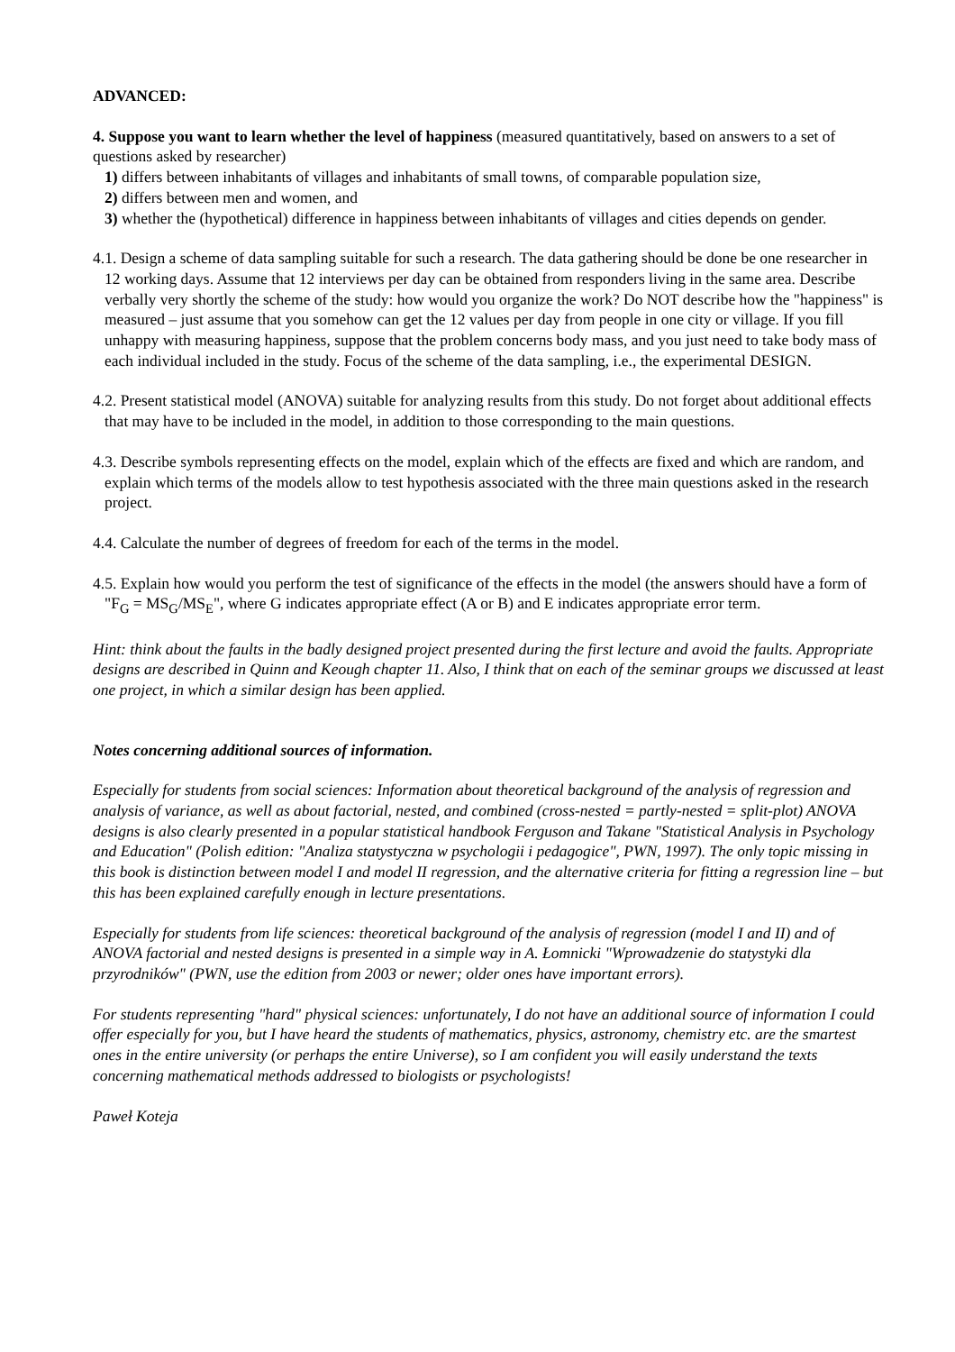ADVANCED:
4. Suppose you want to learn whether the level of happiness (measured quantitatively, based on answers to a set of questions asked by researcher)
1) differs between inhabitants of villages and inhabitants of small towns, of comparable population size,
2) differs between men and women, and
3) whether the (hypothetical) difference in happiness between inhabitants of villages and cities depends on gender.
4.1. Design a scheme of data sampling suitable for such a research. The data gathering should be done be one researcher in 12 working days. Assume that 12 interviews per day can be obtained from responders living in the same area. Describe verbally very shortly the scheme of the study: how would you organize the work? Do NOT describe how the "happiness" is measured – just assume that you somehow can get the 12 values per day from people in one city or village. If you fill unhappy with measuring happiness, suppose that the problem concerns body mass, and you just need to take body mass of each individual included in the study. Focus of the scheme of the data sampling, i.e., the experimental DESIGN.
4.2. Present statistical model (ANOVA) suitable for analyzing results from this study. Do not forget about additional effects that may have to be included in the model, in addition to those corresponding to the main questions.
4.3. Describe symbols representing effects on the model, explain which of the effects are fixed and which are random, and explain which terms of the models allow to test hypothesis associated with the three main questions asked in the research project.
4.4. Calculate the number of degrees of freedom for each of the terms in the model.
4.5. Explain how would you perform the test of significance of the effects in the model (the answers should have a form of "F<sub>G</sub> = MS<sub>G</sub>/MS<sub>E</sub>", where G indicates appropriate effect (A or B) and E indicates appropriate error term.
Hint: think about the faults in the badly designed project presented during the first lecture and avoid the faults. Appropriate designs are described in Quinn and Keough chapter 11. Also, I think that on each of the seminar groups we discussed at least one project, in which a similar design has been applied.
Notes concerning additional sources of information.
Especially for students from social sciences: Information about theoretical background of the analysis of regression and analysis of variance, as well as about factorial, nested, and combined (cross-nested = partly-nested = split-plot) ANOVA designs is also clearly presented in a popular statistical handbook Ferguson and Takane "Statistical Analysis in Psychology and Education" (Polish edition: "Analiza statystyczna w psychologii i pedagogice", PWN, 1997). The only topic missing in this book is distinction between model I and model II regression, and the alternative criteria for fitting a regression line – but this has been explained carefully enough in lecture presentations.
Especially for students from life sciences: theoretical background of the analysis of regression (model I and II) and of ANOVA factorial and nested designs is presented in a simple way in A. Łomnicki "Wprowadzenie do statystyki dla przyrodników" (PWN, use the edition from 2003 or newer; older ones have important errors).
For students representing "hard" physical sciences: unfortunately, I do not have an additional source of information I could offer especially for you, but I have heard the students of mathematics, physics, astronomy, chemistry etc. are the smartest ones in the entire university (or perhaps the entire Universe), so I am confident you will easily understand the texts concerning mathematical methods addressed to biologists or psychologists!
Paweł Koteja